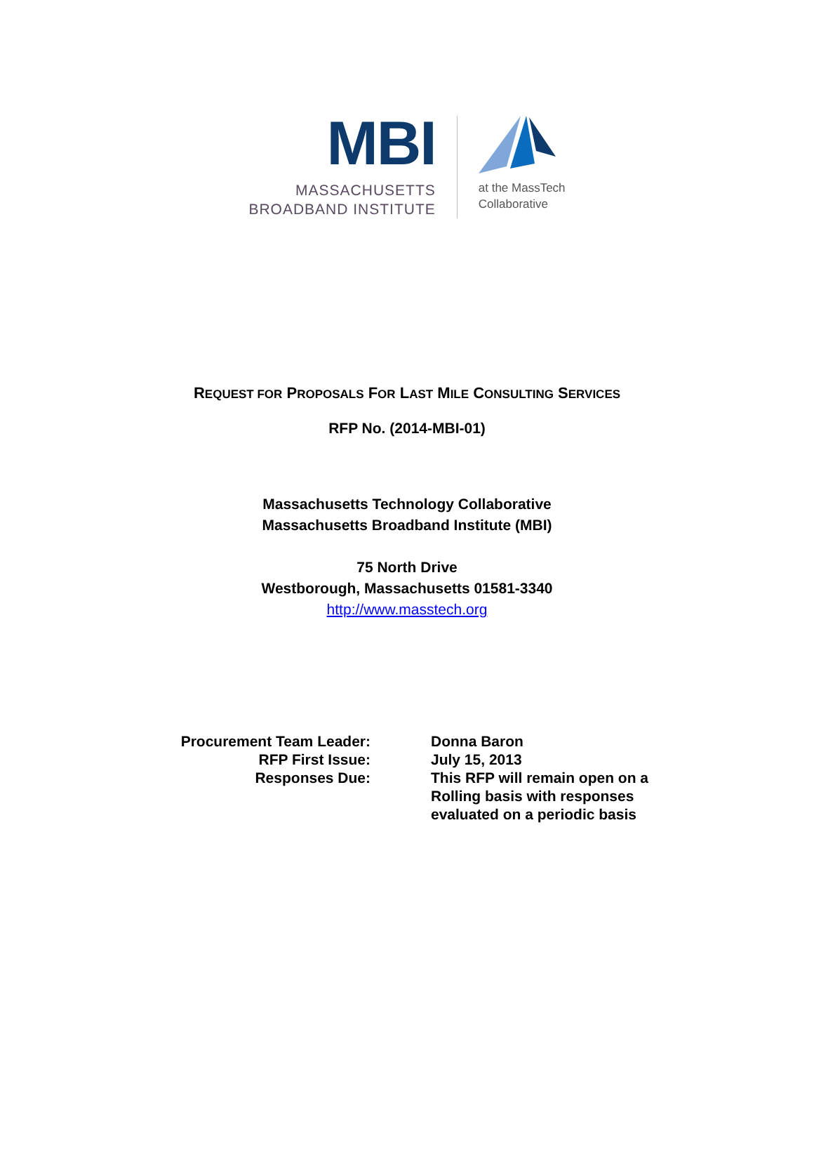MBI
MASSACHUSETTS
BROADBAND INSTITUTE
at the MassTech
Collaborative
REQUEST FOR PROPOSALS FOR LAST MILE CONSULTING SERVICES
RFP No. (2014-MBI-01)
Massachusetts Technology Collaborative
Massachusetts Broadband Institute (MBI)
75 North Drive
Westborough, Massachusetts 01581-3340
http://www.masstech.org
| Procurement Team Leader: | Donna Baron |
| RFP First Issue: | July 15, 2013 |
| Responses Due: | This RFP will remain open on a Rolling basis with responses evaluated on a periodic basis |